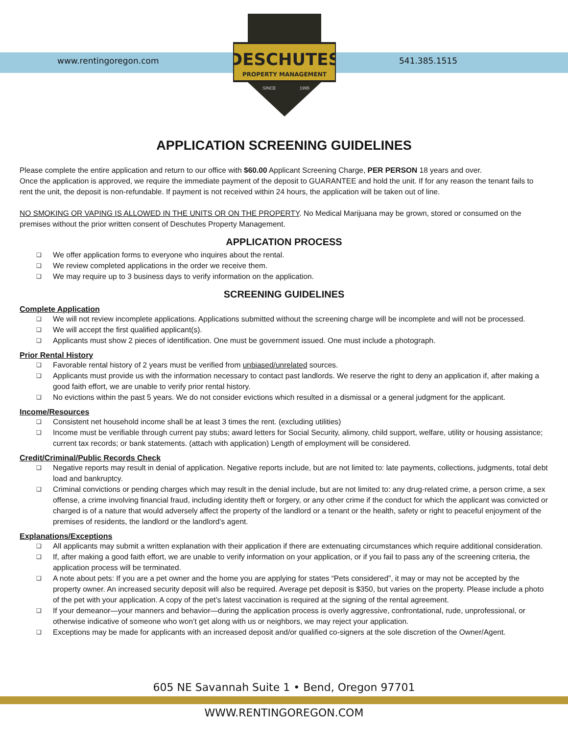www.rentingoregon.com 541.385.1515
DESCHUTES
PROPERTY MANAGEMENT
SINCE
1995
APPLICATION SCREENING GUIDELINES
Please complete the entire application and return to our office with $60.00 Applicant Screening Charge, PER PERSON 18 years and over.
Once the application is approved, we require the immediate payment of the deposit to GUARANTEE and hold the unit. If for any reason the tenant fails to rent the unit, the deposit is non-refundable. If payment is not received within 24 hours, the application will be taken out of line.
NO SMOKING OR VAPING IS ALLOWED IN THE UNITS OR ON THE PROPERTY. No Medical Marijuana may be grown, stored or consumed on the premises without the prior written consent of Deschutes Property Management.
APPLICATION PROCESS
❑ We offer application forms to everyone who inquires about the rental.
❑ We review completed applications in the order we receive them.
❑ We may require up to 3 business days to verify information on the application.
SCREENING GUIDELINES
Complete Application
❑ We will not review incomplete applications. Applications submitted without the screening charge will be incomplete and will not be processed.
❑ We will accept the first qualified applicant(s).
❑ Applicants must show 2 pieces of identification. One must be government issued. One must include a photograph.
Prior Rental History
❑ Favorable rental history of 2 years must be verified from unbiased/unrelated sources.
❑ Applicants must provide us with the information necessary to contact past landlords. We reserve the right to deny an application if, after making a good faith effort, we are unable to verify prior rental history.
❑ No evictions within the past 5 years. We do not consider evictions which resulted in a dismissal or a general judgment for the applicant.
Income/Resources
❑ Consistent net household income shall be at least 3 times the rent. (excluding utilities)
❑ Income must be verifiable through current pay stubs; award letters for Social Security, alimony, child support, welfare, utility or housing assistance; current tax records; or bank statements. (attach with application) Length of employment will be considered.
Credit/Criminal/Public Records Check
❑ Negative reports may result in denial of application. Negative reports include, but are not limited to: late payments, collections, judgments, total debt load and bankruptcy.
❑ Criminal convictions or pending charges which may result in the denial include, but are not limited to: any drug-related crime, a person crime, a sex offense, a crime involving financial fraud, including identity theft or forgery, or any other crime if the conduct for which the applicant was convicted or charged is of a nature that would adversely affect the property of the landlord or a tenant or the health, safety or right to peaceful enjoyment of the premises of residents, the landlord or the landlord’s agent.
Explanations/Exceptions
❑ All applicants may submit a written explanation with their application if there are extenuating circumstances which require additional consideration.
❑ If, after making a good faith effort, we are unable to verify information on your application, or if you fail to pass any of the screening criteria, the application process will be terminated.
❑ A note about pets: If you are a pet owner and the home you are applying for states “Pets considered”, it may or may not be accepted by the property owner. An increased security deposit will also be required. Average pet deposit is $350, but varies on the property. Please include a photo of the pet with your application. A copy of the pet’s latest vaccination is required at the signing of the rental agreement.
❑ If your demeanor—your manners and behavior—during the application process is overly aggressive, confrontational, rude, unprofessional, or otherwise indicative of someone who won’t get along with us or neighbors, we may reject your application.
❑ Exceptions may be made for applicants with an increased deposit and/or qualified co-signers at the sole discretion of the Owner/Agent.
605 NE Savannah Suite 1 • Bend, Oregon 97701
WWW.RENTINGOREGON.COM